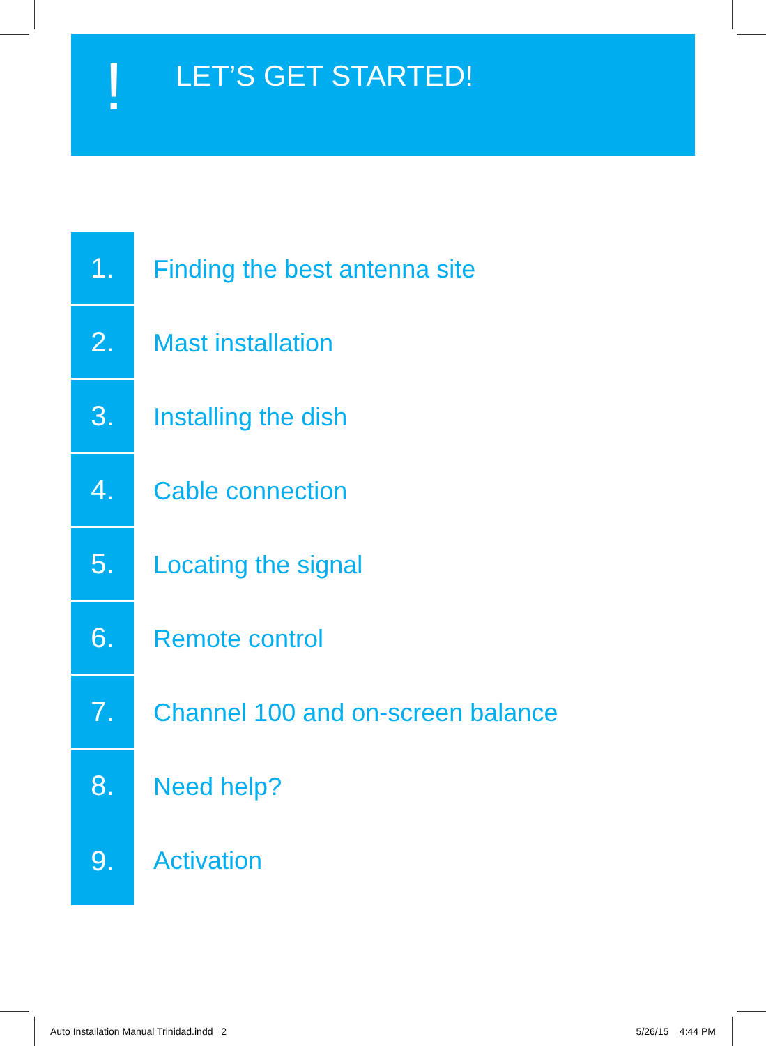!
LET’S GET STARTED!
1.
Finding the best antenna site
2.
Mast installation
3.
Installing the dish
4.
Cable connection
5.
Locating the signal
6.
Remote control
7.
Channel 100 and on-screen balance
8.
Need help?
9.
Activation
Auto Installation Manual Trinidad.indd 2 5/26/15 4:44 PM